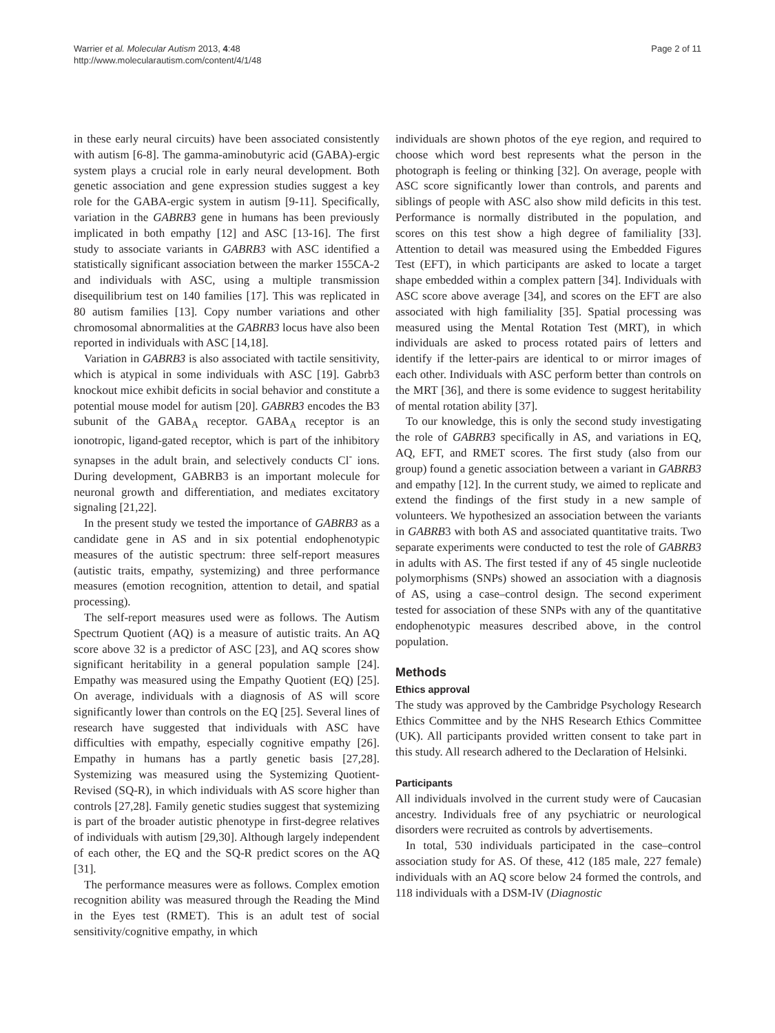Warrier et al. Molecular Autism 2013, 4:48
http://www.molecularautism.com/content/4/1/48
Page 2 of 11
in these early neural circuits) have been associated consistently with autism [6-8]. The gamma-aminobutyric acid (GABA)-ergic system plays a crucial role in early neural development. Both genetic association and gene expression studies suggest a key role for the GABA-ergic system in autism [9-11]. Specifically, variation in the GABRB3 gene in humans has been previously implicated in both empathy [12] and ASC [13-16]. The first study to associate variants in GABRB3 with ASC identified a statistically significant association between the marker 155CA-2 and individuals with ASC, using a multiple transmission disequilibrium test on 140 families [17]. This was replicated in 80 autism families [13]. Copy number variations and other chromosomal abnormalities at the GABRB3 locus have also been reported in individuals with ASC [14,18].
Variation in GABRB3 is also associated with tactile sensitivity, which is atypical in some individuals with ASC [19]. Gabrb3 knockout mice exhibit deficits in social behavior and constitute a potential mouse model for autism [20]. GABRB3 encodes the B3 subunit of the GABA<sub>A</sub> receptor. GABA<sub>A</sub> receptor is an ionotropic, ligand-gated receptor, which is part of the inhibitory synapses in the adult brain, and selectively conducts Cl<sup>-</sup> ions. During development, GABRB3 is an important molecule for neuronal growth and differentiation, and mediates excitatory signaling [21,22].
In the present study we tested the importance of GABRB3 as a candidate gene in AS and in six potential endophenotypic measures of the autistic spectrum: three self-report measures (autistic traits, empathy, systemizing) and three performance measures (emotion recognition, attention to detail, and spatial processing).
The self-report measures used were as follows. The Autism Spectrum Quotient (AQ) is a measure of autistic traits. An AQ score above 32 is a predictor of ASC [23], and AQ scores show significant heritability in a general population sample [24]. Empathy was measured using the Empathy Quotient (EQ) [25]. On average, individuals with a diagnosis of AS will score significantly lower than controls on the EQ [25]. Several lines of research have suggested that individuals with ASC have difficulties with empathy, especially cognitive empathy [26]. Empathy in humans has a partly genetic basis [27,28]. Systemizing was measured using the Systemizing Quotient-Revised (SQ-R), in which individuals with AS score higher than controls [27,28]. Family genetic studies suggest that systemizing is part of the broader autistic phenotype in first-degree relatives of individuals with autism [29,30]. Although largely independent of each other, the EQ and the SQ-R predict scores on the AQ [31].
The performance measures were as follows. Complex emotion recognition ability was measured through the Reading the Mind in the Eyes test (RMET). This is an adult test of social sensitivity/cognitive empathy, in which
individuals are shown photos of the eye region, and required to choose which word best represents what the person in the photograph is feeling or thinking [32]. On average, people with ASC score significantly lower than controls, and parents and siblings of people with ASC also show mild deficits in this test. Performance is normally distributed in the population, and scores on this test show a high degree of familiality [33]. Attention to detail was measured using the Embedded Figures Test (EFT), in which participants are asked to locate a target shape embedded within a complex pattern [34]. Individuals with ASC score above average [34], and scores on the EFT are also associated with high familiality [35]. Spatial processing was measured using the Mental Rotation Test (MRT), in which individuals are asked to process rotated pairs of letters and identify if the letter-pairs are identical to or mirror images of each other. Individuals with ASC perform better than controls on the MRT [36], and there is some evidence to suggest heritability of mental rotation ability [37].
To our knowledge, this is only the second study investigating the role of GABRB3 specifically in AS, and variations in EQ, AQ, EFT, and RMET scores. The first study (also from our group) found a genetic association between a variant in GABRB3 and empathy [12]. In the current study, we aimed to replicate and extend the findings of the first study in a new sample of volunteers. We hypothesized an association between the variants in GABRB3 with both AS and associated quantitative traits. Two separate experiments were conducted to test the role of GABRB3 in adults with AS. The first tested if any of 45 single nucleotide polymorphisms (SNPs) showed an association with a diagnosis of AS, using a case–control design. The second experiment tested for association of these SNPs with any of the quantitative endophenotypic measures described above, in the control population.
Methods
Ethics approval
The study was approved by the Cambridge Psychology Research Ethics Committee and by the NHS Research Ethics Committee (UK). All participants provided written consent to take part in this study. All research adhered to the Declaration of Helsinki.
Participants
All individuals involved in the current study were of Caucasian ancestry. Individuals free of any psychiatric or neurological disorders were recruited as controls by advertisements.
In total, 530 individuals participated in the case–control association study for AS. Of these, 412 (185 male, 227 female) individuals with an AQ score below 24 formed the controls, and 118 individuals with a DSM-IV (Diagnostic